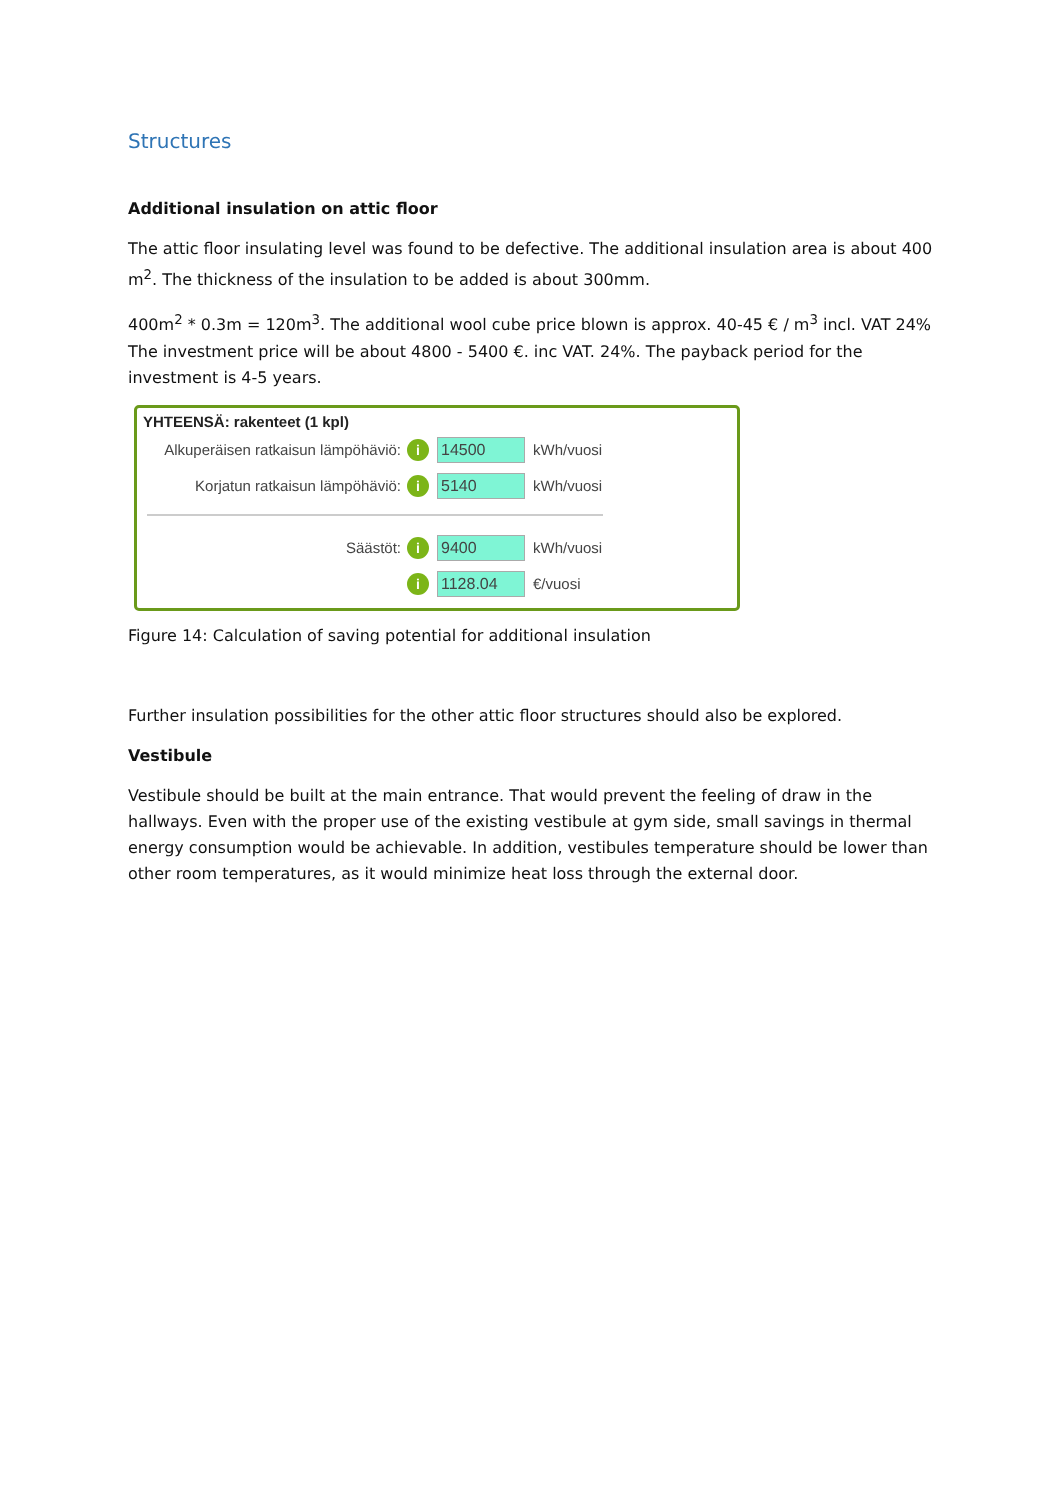Structures
Additional insulation on attic floor
The attic floor insulating level was found to be defective. The additional insulation area is about 400 m<sup>2</sup>. The thickness of the insulation to be added is about 300mm.
400m<sup>2</sup> * 0.3m = 120m<sup>3</sup>. The additional wool cube price blown is approx. 40-45 € / m<sup>3</sup> incl. VAT 24% The investment price will be about 4800 - 5400 €. inc VAT. 24%. The payback period for the investment is 4-5 years.
YHTEENSÄ: rakenteet (1 kpl)
Alkuperäisen ratkaisun lämpöhäviö: i 14500 kWh/vuosi
Korjatun ratkaisun lämpöhäviö: i 5140 kWh/vuosi
Säästöt: i 9400 kWh/vuosi
i 1128.04 €/vuosi
Figure 14: Calculation of saving potential for additional insulation
Further insulation possibilities for the other attic floor structures should also be explored.
Vestibule
Vestibule should be built at the main entrance. That would prevent the feeling of draw in the hallways. Even with the proper use of the existing vestibule at gym side, small savings in thermal energy consumption would be achievable. In addition, vestibules temperature should be lower than other room temperatures, as it would minimize heat loss through the external door.